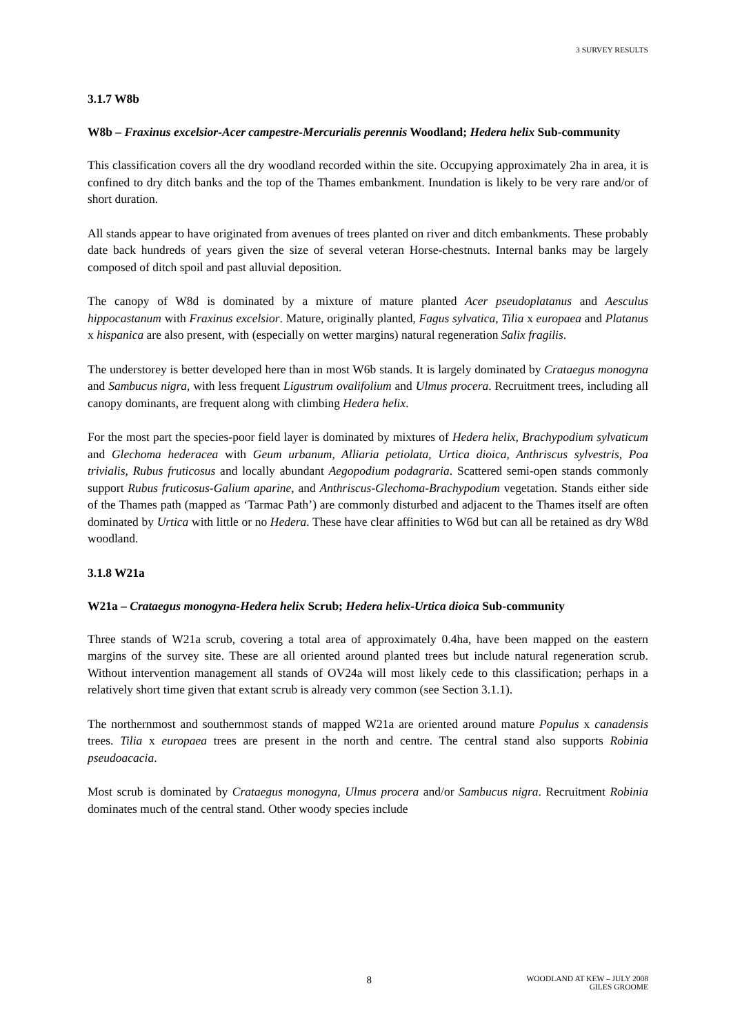3 SURVEY RESULTS
3.1.7 W8b
W8b – Fraxinus excelsior-Acer campestre-Mercurialis perennis Woodland; Hedera helix Sub-community
This classification covers all the dry woodland recorded within the site. Occupying approximately 2ha in area, it is confined to dry ditch banks and the top of the Thames embankment. Inundation is likely to be very rare and/or of short duration.
All stands appear to have originated from avenues of trees planted on river and ditch embankments. These probably date back hundreds of years given the size of several veteran Horse-chestnuts. Internal banks may be largely composed of ditch spoil and past alluvial deposition.
The canopy of W8d is dominated by a mixture of mature planted Acer pseudoplatanus and Aesculus hippocastanum with Fraxinus excelsior. Mature, originally planted, Fagus sylvatica, Tilia x europaea and Platanus x hispanica are also present, with (especially on wetter margins) natural regeneration Salix fragilis.
The understorey is better developed here than in most W6b stands. It is largely dominated by Crataegus monogyna and Sambucus nigra, with less frequent Ligustrum ovalifolium and Ulmus procera. Recruitment trees, including all canopy dominants, are frequent along with climbing Hedera helix.
For the most part the species-poor field layer is dominated by mixtures of Hedera helix, Brachypodium sylvaticum and Glechoma hederacea with Geum urbanum, Alliaria petiolata, Urtica dioica, Anthriscus sylvestris, Poa trivialis, Rubus fruticosus and locally abundant Aegopodium podagraria. Scattered semi-open stands commonly support Rubus fruticosus-Galium aparine, and Anthriscus-Glechoma-Brachypodium vegetation. Stands either side of the Thames path (mapped as ‘Tarmac Path’) are commonly disturbed and adjacent to the Thames itself are often dominated by Urtica with little or no Hedera. These have clear affinities to W6d but can all be retained as dry W8d woodland.
3.1.8 W21a
W21a – Crataegus monogyna-Hedera helix Scrub; Hedera helix-Urtica dioica Sub-community
Three stands of W21a scrub, covering a total area of approximately 0.4ha, have been mapped on the eastern margins of the survey site. These are all oriented around planted trees but include natural regeneration scrub. Without intervention management all stands of OV24a will most likely cede to this classification; perhaps in a relatively short time given that extant scrub is already very common (see Section 3.1.1).
The northernmost and southernmost stands of mapped W21a are oriented around mature Populus x canadensis trees. Tilia x europaea trees are present in the north and centre. The central stand also supports Robinia pseudoacacia.
Most scrub is dominated by Crataegus monogyna, Ulmus procera and/or Sambucus nigra. Recruitment Robinia dominates much of the central stand. Other woody species include
8
WOODLAND AT KEW – JULY 2008
GILES GROOME